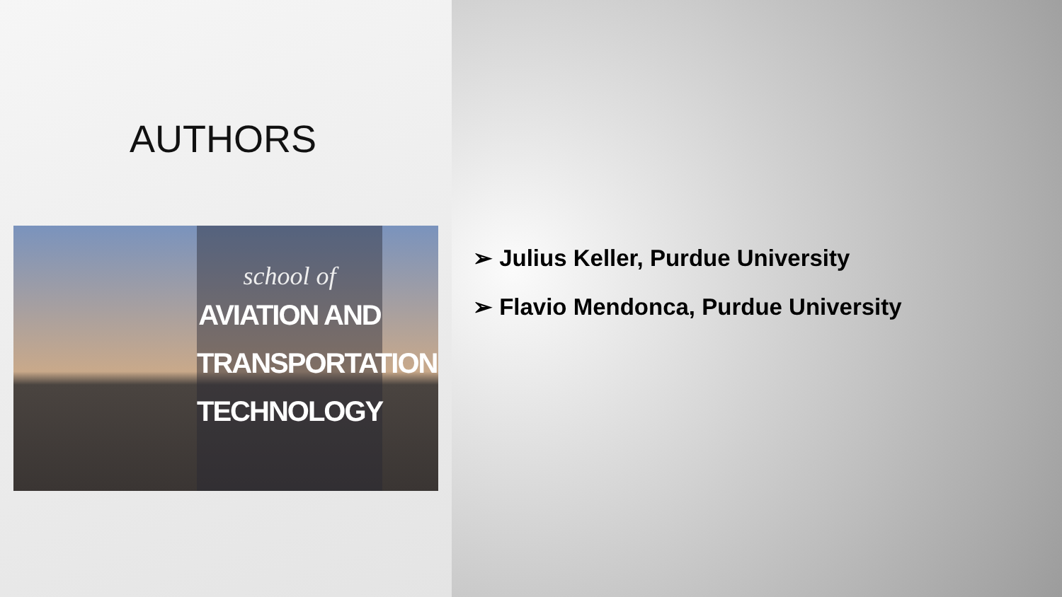AUTHORS
school of
AVIATION AND
TRANSPORTATION
TECHNOLOGY
➢ Julius Keller, Purdue University
➢ Flavio Mendonca, Purdue University